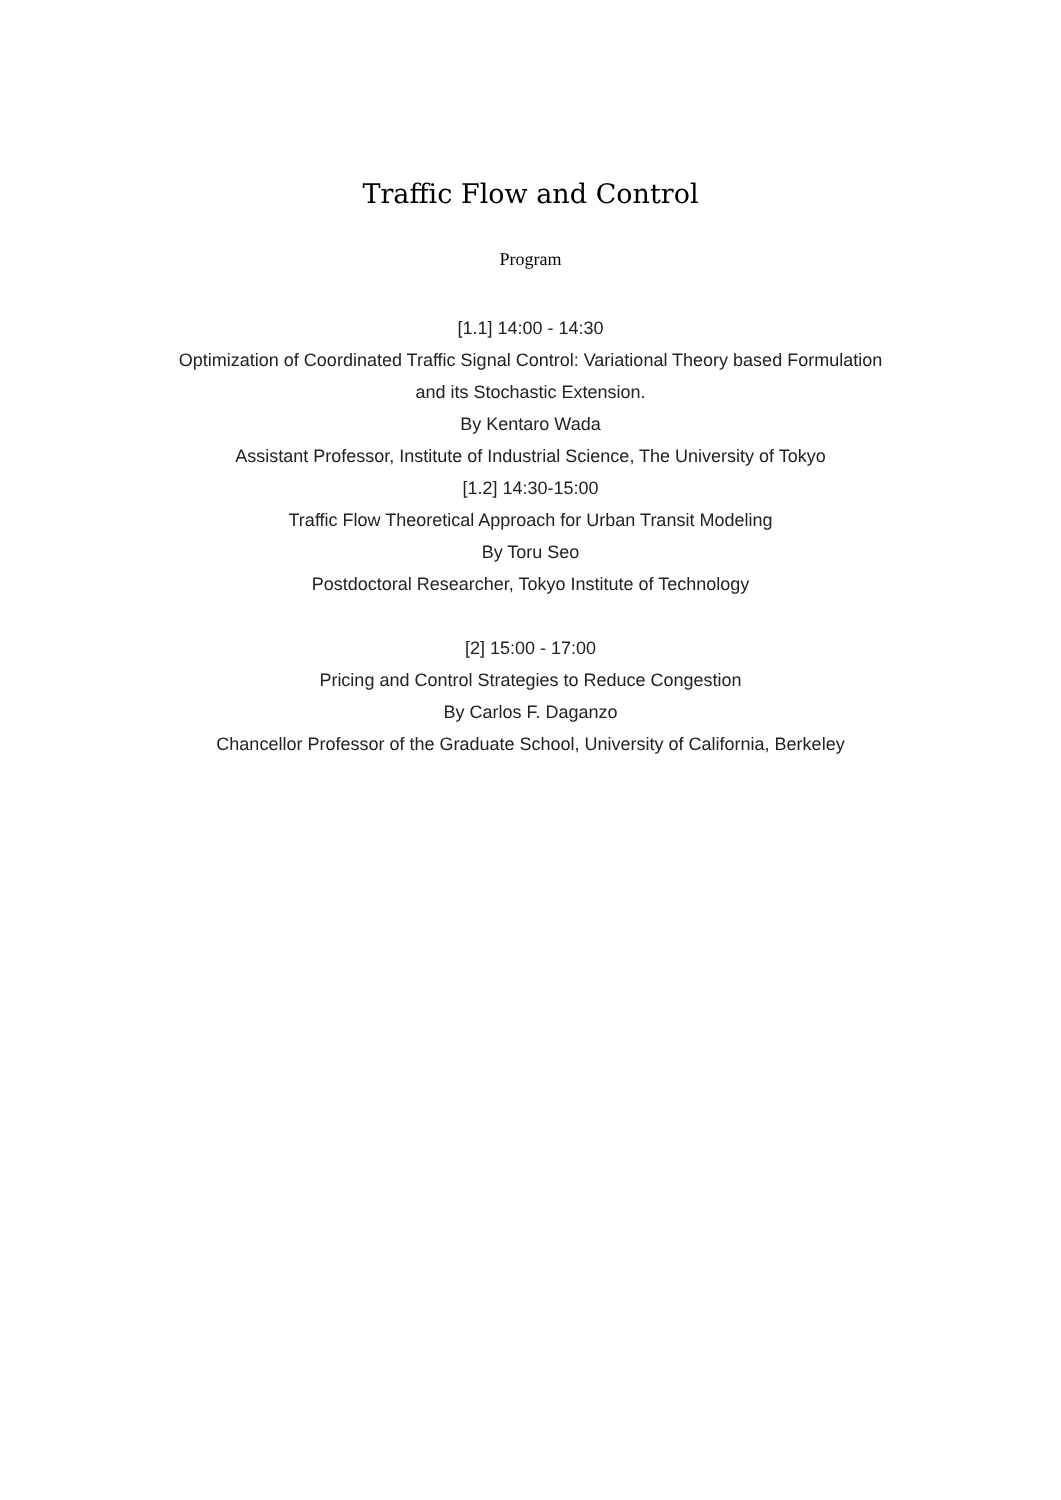Traffic Flow and Control
Program
[1.1] 14:00 - 14:30
Optimization of Coordinated Traffic Signal Control: Variational Theory based Formulation
and its Stochastic Extension.
By Kentaro Wada
Assistant Professor, Institute of Industrial Science, The University of Tokyo
[1.2] 14:30-15:00
Traffic Flow Theoretical Approach for Urban Transit Modeling
By Toru Seo
Postdoctoral Researcher, Tokyo Institute of Technology
[2] 15:00 - 17:00
Pricing and Control Strategies to Reduce Congestion
By Carlos F. Daganzo
Chancellor Professor of the Graduate School, University of California, Berkeley